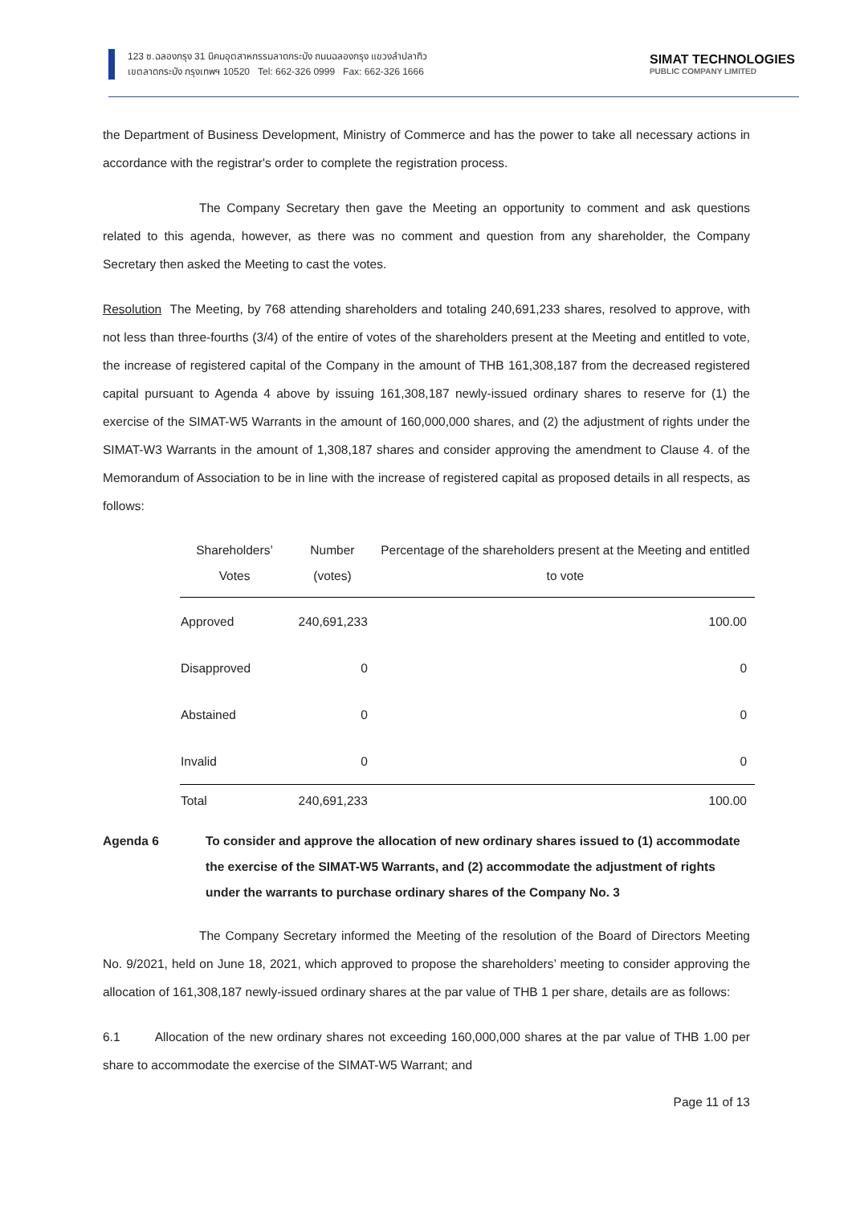123 ซ.ฉลองกรุง 31 นิคมอุตสาหกรรมลาดกระบัง ถนนฉลองกรุง แขวงลำปลาทิว
เขตลาดกระบัง กรุงเทพฯ 10520 Tel: 662-326 0999 Fax: 662-326 1666
SIMAT TECHNOLOGIES
PUBLIC COMPANY LIMITED
the Department of Business Development, Ministry of Commerce and has the power to take all necessary actions in accordance with the registrar's order to complete the registration process.
The Company Secretary then gave the Meeting an opportunity to comment and ask questions related to this agenda, however, as there was no comment and question from any shareholder, the Company Secretary then asked the Meeting to cast the votes.
Resolution The Meeting, by 768 attending shareholders and totaling 240,691,233 shares, resolved to approve, with not less than three-fourths (3/4) of the entire of votes of the shareholders present at the Meeting and entitled to vote, the increase of registered capital of the Company in the amount of THB 161,308,187 from the decreased registered capital pursuant to Agenda 4 above by issuing 161,308,187 newly-issued ordinary shares to reserve for (1) the exercise of the SIMAT-W5 Warrants in the amount of 160,000,000 shares, and (2) the adjustment of rights under the SIMAT-W3 Warrants in the amount of 1,308,187 shares and consider approving the amendment to Clause 4. of the Memorandum of Association to be in line with the increase of registered capital as proposed details in all respects, as follows:
| Shareholders’ Votes | Number (votes) | Percentage of the shareholders present at the Meeting and entitled to vote |
| --- | --- | --- |
| Approved | 240,691,233 | 100.00 |
| Disapproved | 0 | 0 |
| Abstained | 0 | 0 |
| Invalid | 0 | 0 |
| Total | 240,691,233 | 100.00 |
Agenda 6 To consider and approve the allocation of new ordinary shares issued to (1) accommodate the exercise of the SIMAT-W5 Warrants, and (2) accommodate the adjustment of rights under the warrants to purchase ordinary shares of the Company No. 3
The Company Secretary informed the Meeting of the resolution of the Board of Directors Meeting No. 9/2021, held on June 18, 2021, which approved to propose the shareholders’ meeting to consider approving the allocation of 161,308,187 newly-issued ordinary shares at the par value of THB 1 per share, details are as follows:
6.1 Allocation of the new ordinary shares not exceeding 160,000,000 shares at the par value of THB 1.00 per share to accommodate the exercise of the SIMAT-W5 Warrant; and
Page 11 of 13